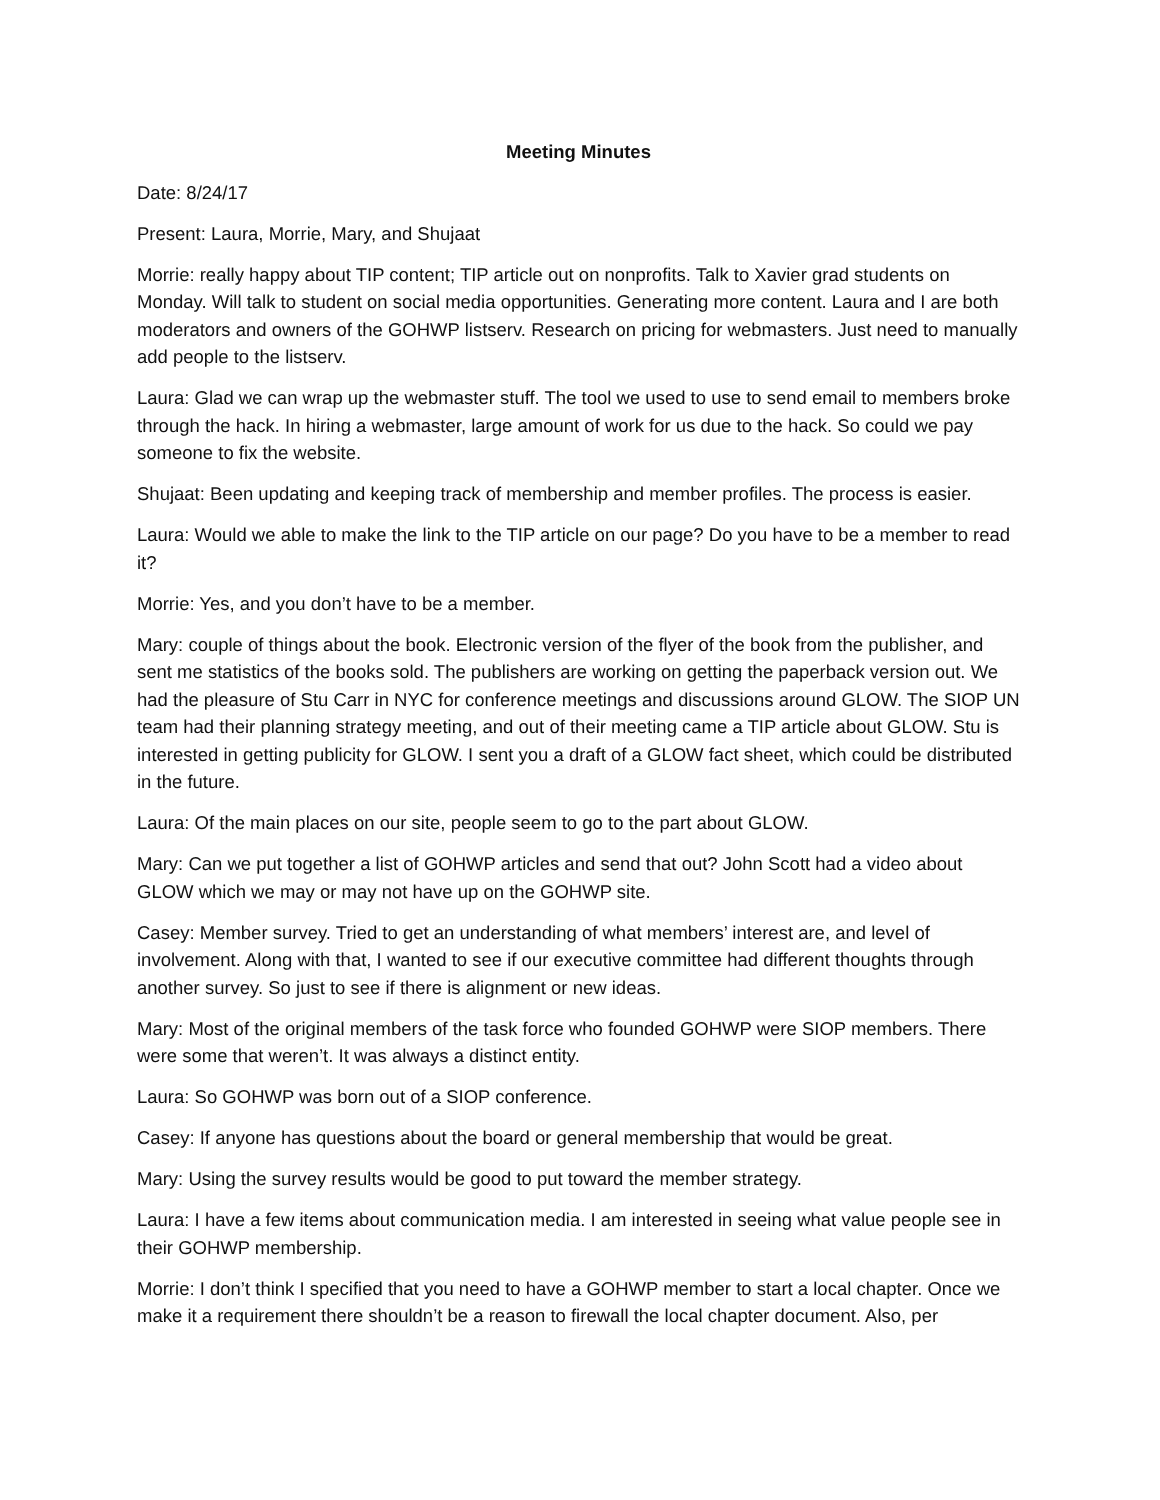Meeting Minutes
Date: 8/24/17
Present: Laura, Morrie, Mary, and Shujaat
Morrie: really happy about TIP content; TIP article out on nonprofits. Talk to Xavier grad students on Monday. Will talk to student on social media opportunities. Generating more content. Laura and I are both moderators and owners of the GOHWP listserv. Research on pricing for webmasters. Just need to manually add people to the listserv.
Laura: Glad we can wrap up the webmaster stuff. The tool we used to use to send email to members broke through the hack. In hiring a webmaster, large amount of work for us due to the hack. So could we pay someone to fix the website.
Shujaat: Been updating and keeping track of membership and member profiles. The process is easier.
Laura: Would we able to make the link to the TIP article on our page? Do you have to be a member to read it?
Morrie: Yes, and you don’t have to be a member.
Mary: couple of things about the book. Electronic version of the flyer of the book from the publisher, and sent me statistics of the books sold. The publishers are working on getting the paperback version out. We had the pleasure of Stu Carr in NYC for conference meetings and discussions around GLOW. The SIOP UN team had their planning strategy meeting, and out of their meeting came a TIP article about GLOW. Stu is interested in getting publicity for GLOW. I sent you a draft of a GLOW fact sheet, which could be distributed in the future.
Laura: Of the main places on our site, people seem to go to the part about GLOW.
Mary: Can we put together a list of GOHWP articles and send that out? John Scott had a video about GLOW which we may or may not have up on the GOHWP site.
Casey: Member survey. Tried to get an understanding of what members’ interest are, and level of involvement. Along with that, I wanted to see if our executive committee had different thoughts through another survey. So just to see if there is alignment or new ideas.
Mary: Most of the original members of the task force who founded GOHWP were SIOP members. There were some that weren’t. It was always a distinct entity.
Laura: So GOHWP was born out of a SIOP conference.
Casey: If anyone has questions about the board or general membership that would be great.
Mary: Using the survey results would be good to put toward the member strategy.
Laura: I have a few items about communication media. I am interested in seeing what value people see in their GOHWP membership.
Morrie: I don’t think I specified that you need to have a GOHWP member to start a local chapter. Once we make it a requirement there shouldn’t be a reason to firewall the local chapter document. Also, per